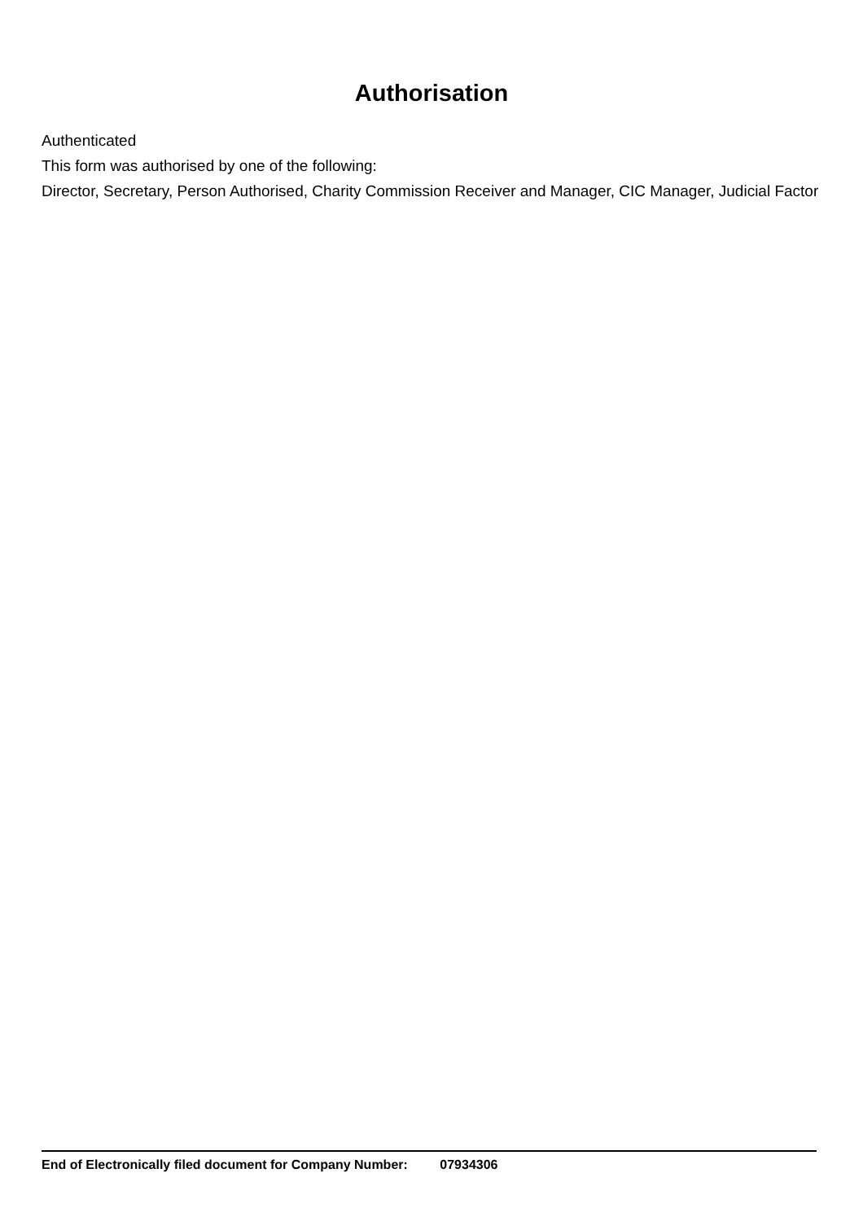Authorisation
Authenticated
This form was authorised by one of the following:
Director, Secretary, Person Authorised, Charity Commission Receiver and Manager, CIC Manager, Judicial Factor
End of Electronically filed document for Company Number: 07934306